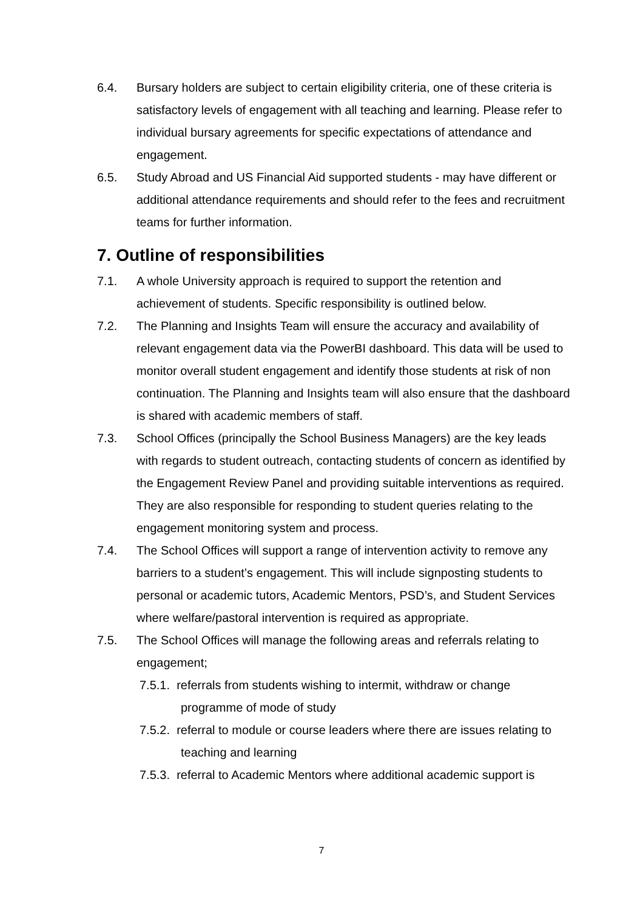6.4. Bursary holders are subject to certain eligibility criteria, one of these criteria is satisfactory levels of engagement with all teaching and learning. Please refer to individual bursary agreements for specific expectations of attendance and engagement.
6.5. Study Abroad and US Financial Aid supported students - may have different or additional attendance requirements and should refer to the fees and recruitment teams for further information.
7. Outline of responsibilities
7.1. A whole University approach is required to support the retention and achievement of students. Specific responsibility is outlined below.
7.2. The Planning and Insights Team will ensure the accuracy and availability of relevant engagement data via the PowerBI dashboard. This data will be used to monitor overall student engagement and identify those students at risk of non continuation. The Planning and Insights team will also ensure that the dashboard is shared with academic members of staff.
7.3. School Offices (principally the School Business Managers) are the key leads with regards to student outreach, contacting students of concern as identified by the Engagement Review Panel and providing suitable interventions as required. They are also responsible for responding to student queries relating to the engagement monitoring system and process.
7.4. The School Offices will support a range of intervention activity to remove any barriers to a student’s engagement. This will include signposting students to personal or academic tutors, Academic Mentors, PSD’s, and Student Services where welfare/pastoral intervention is required as appropriate.
7.5. The School Offices will manage the following areas and referrals relating to engagement;
7.5.1. referrals from students wishing to intermit, withdraw or change programme of mode of study
7.5.2. referral to module or course leaders where there are issues relating to teaching and learning
7.5.3. referral to Academic Mentors where additional academic support is
7